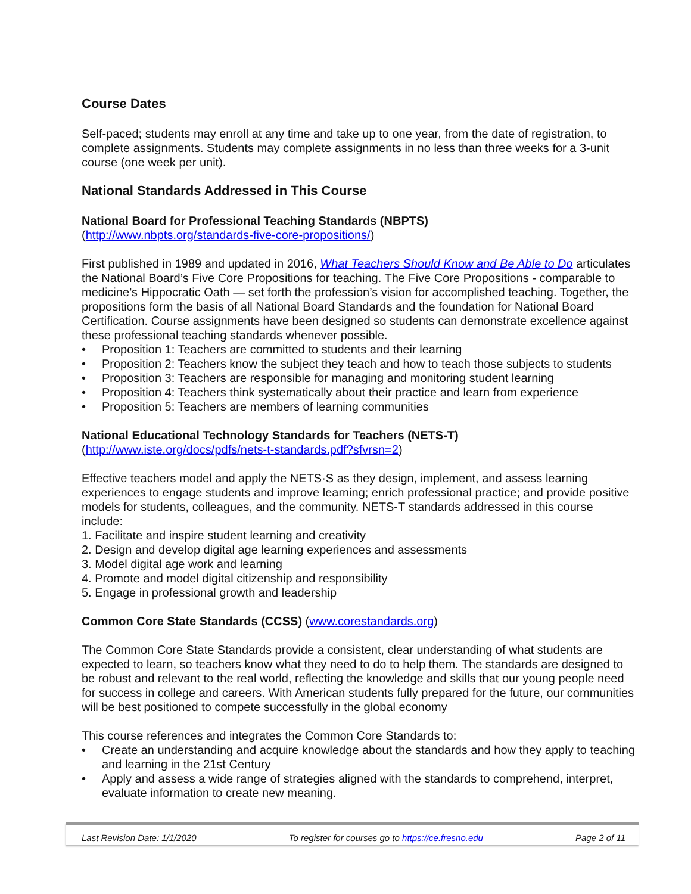Course Dates
Self-paced; students may enroll at any time and take up to one year, from the date of registration, to complete assignments. Students may complete assignments in no less than three weeks for a 3-unit course (one week per unit).
National Standards Addressed in This Course
National Board for Professional Teaching Standards (NBPTS)
(http://www.nbpts.org/standards-five-core-propositions/)
First published in 1989 and updated in 2016, What Teachers Should Know and Be Able to Do articulates the National Board’s Five Core Propositions for teaching. The Five Core Propositions - comparable to medicine’s Hippocratic Oath — set forth the profession’s vision for accomplished teaching. Together, the propositions form the basis of all National Board Standards and the foundation for National Board Certification. Course assignments have been designed so students can demonstrate excellence against these professional teaching standards whenever possible.
• Proposition 1: Teachers are committed to students and their learning
• Proposition 2: Teachers know the subject they teach and how to teach those subjects to students
• Proposition 3: Teachers are responsible for managing and monitoring student learning
• Proposition 4: Teachers think systematically about their practice and learn from experience
• Proposition 5: Teachers are members of learning communities
National Educational Technology Standards for Teachers (NETS-T)
(http://www.iste.org/docs/pdfs/nets-t-standards.pdf?sfvrsn=2)
Effective teachers model and apply the NETS·S as they design, implement, and assess learning experiences to engage students and improve learning; enrich professional practice; and provide positive models for students, colleagues, and the community. NETS-T standards addressed in this course include:
1. Facilitate and inspire student learning and creativity
2. Design and develop digital age learning experiences and assessments
3. Model digital age work and learning
4. Promote and model digital citizenship and responsibility
5. Engage in professional growth and leadership
Common Core State Standards (CCSS) (www.corestandards.org)
The Common Core State Standards provide a consistent, clear understanding of what students are expected to learn, so teachers know what they need to do to help them. The standards are designed to be robust and relevant to the real world, reflecting the knowledge and skills that our young people need for success in college and careers. With American students fully prepared for the future, our communities will be best positioned to compete successfully in the global economy
This course references and integrates the Common Core Standards to:
• Create an understanding and acquire knowledge about the standards and how they apply to teaching and learning in the 21st Century
• Apply and assess a wide range of strategies aligned with the standards to comprehend, interpret, evaluate information to create new meaning.
Last Revision Date: 1/1/2020 To register for courses go to https://ce.fresno.edu Page 2 of 11